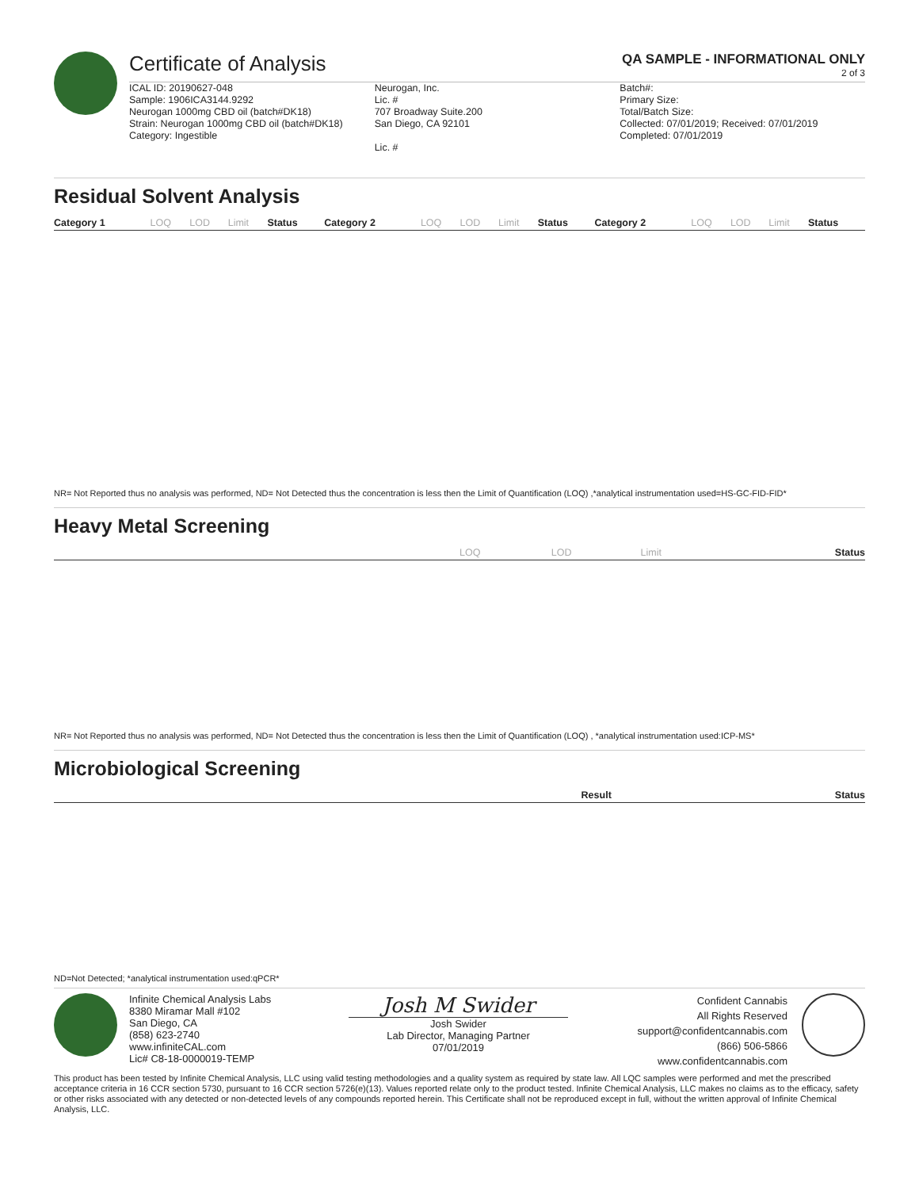Certificate of Analysis
QA SAMPLE - INFORMATIONAL ONLY
2 of 3
ICAL ID: 20190627-048
Sample: 1906ICA3144.9292
Neurogan 1000mg CBD oil (batch#DK18)
Strain: Neurogan 1000mg CBD oil (batch#DK18)
Category: Ingestible
Neurogan, Inc.
Lic. #
707 Broadway Suite.200
San Diego, CA 92101
Lic. #
Batch#:
Primary Size:
Total/Batch Size:
Collected: 07/01/2019; Received: 07/01/2019
Completed: 07/01/2019
Residual Solvent Analysis
| Category 1 | LOQ | LOD | Limit | Status | Category 2 | LOQ | LOD | Limit | Status | Category 2 | LOQ | LOD | Limit | Status |
| --- | --- | --- | --- | --- | --- | --- | --- | --- | --- | --- | --- | --- | --- | --- |
NR= Not Reported thus no analysis was performed, ND= Not Detected thus the concentration is less then the Limit of Quantification (LOQ) ,*analytical instrumentation used=HS-GC-FID-FID*
Heavy Metal Screening
| | LOQ | LOD | Limit | Status |
| --- | --- | --- | --- | --- |
NR= Not Reported thus no analysis was performed, ND= Not Detected thus the concentration is less then the Limit of Quantification (LOQ) , *analytical instrumentation used:ICP-MS*
Microbiological Screening
| | Result | Status |
| --- | --- | --- |
ND=Not Detected; *analytical instrumentation used:qPCR*
Infinite Chemical Analysis Labs
8380 Miramar Mall #102
San Diego, CA
(858) 623-2740
www.infiniteCAL.com
Lic# C8-18-0000019-TEMP
Josh M Swider
Josh Swider
Lab Director, Managing Partner
07/01/2019
Confident Cannabis
All Rights Reserved
support@confidentcannabis.com
(866) 506-5866
www.confidentcannabis.com
This product has been tested by Infinite Chemical Analysis, LLC using valid testing methodologies and a quality system as required by state law. All LQC samples were performed and met the prescribed acceptance criteria in 16 CCR section 5730, pursuant to 16 CCR section 5726(e)(13). Values reported relate only to the product tested. Infinite Chemical Analysis, LLC makes no claims as to the efficacy, safety or other risks associated with any detected or non-detected levels of any compounds reported herein. This Certificate shall not be reproduced except in full, without the written approval of Infinite Chemical Analysis, LLC.